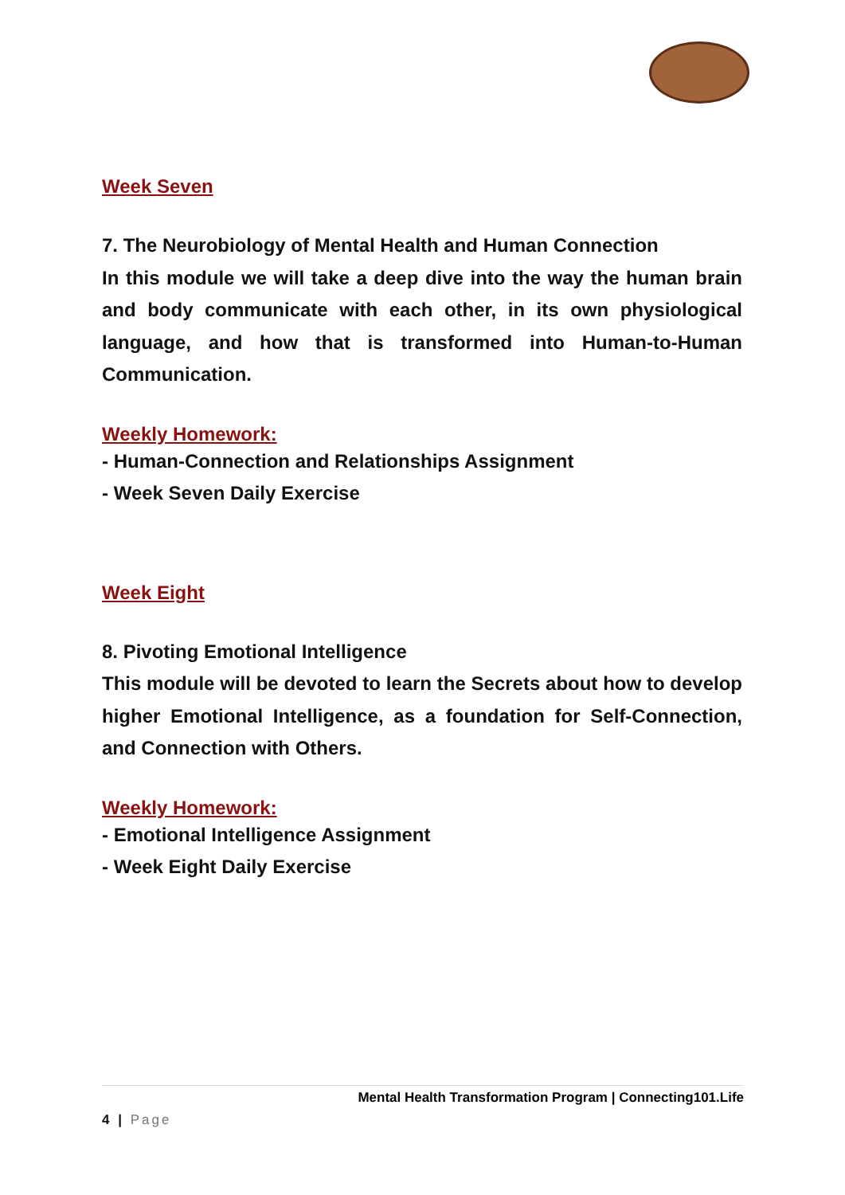Week Seven
7. The Neurobiology of Mental Health and Human Connection
In this module we will take a deep dive into the way the human brain and body communicate with each other, in its own physiological language, and how that is transformed into Human-to-Human Communication.
Weekly Homework:
- Human-Connection and Relationships Assignment
- Week Seven Daily Exercise
Week Eight
8. Pivoting Emotional Intelligence
This module will be devoted to learn the Secrets about how to develop higher Emotional Intelligence, as a foundation for Self-Connection, and Connection with Others.
Weekly Homework:
- Emotional Intelligence Assignment
- Week Eight Daily Exercise
Mental Health Transformation Program | Connecting101.Life
4 | Page